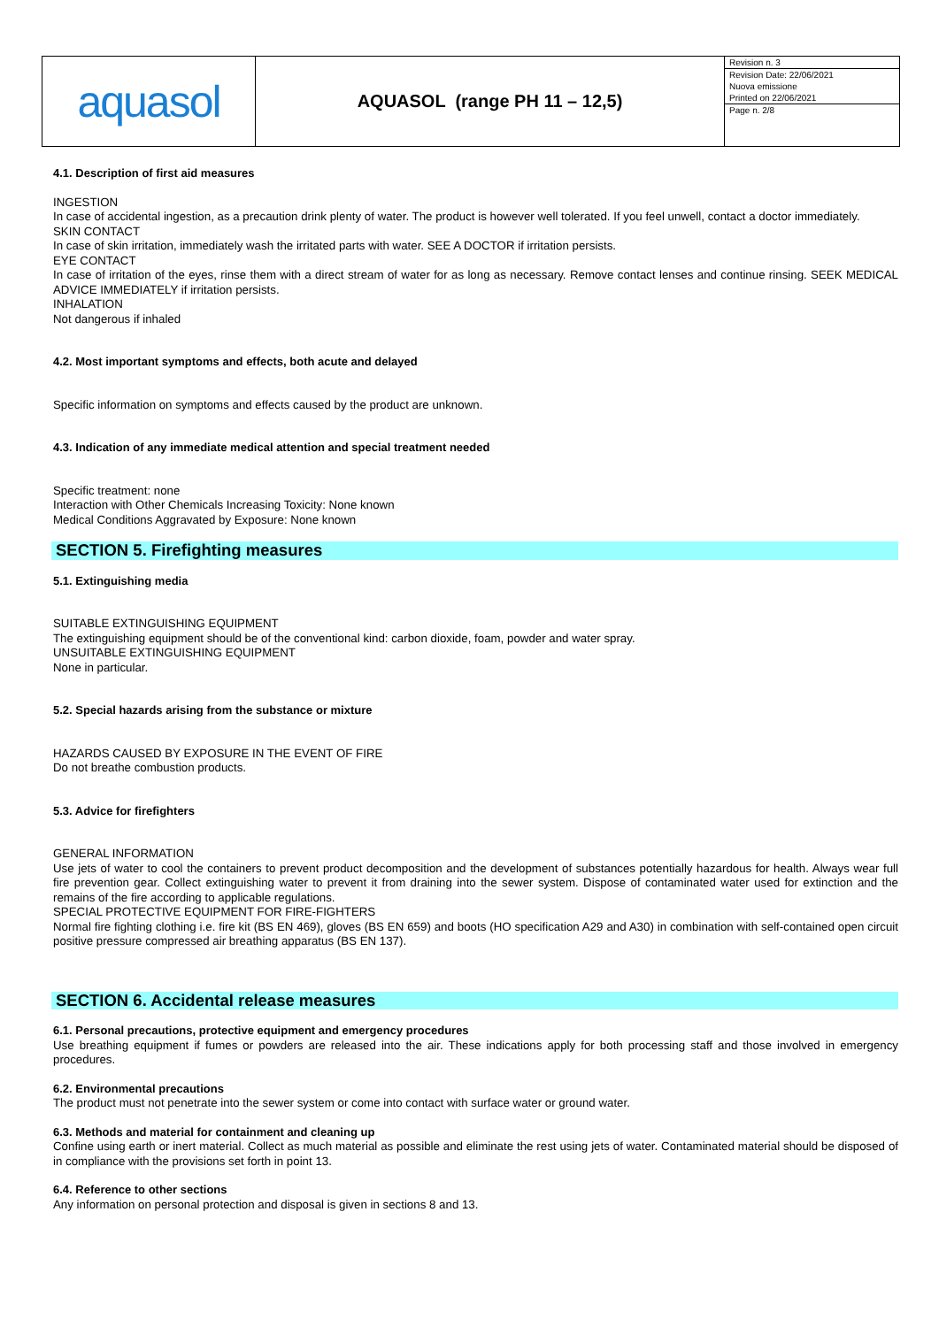aquasol
AQUASOL (range PH 11 – 12,5)
Revision n. 3
Revision Date: 22/06/2021
Nuova emissione
Printed on 22/06/2021
Page n. 2/8
4.1. Description of first aid measures
INGESTION
In case of accidental ingestion, as a precaution drink plenty of water. The product is however well tolerated. If you feel unwell, contact a doctor immediately.
SKIN CONTACT
In case of skin irritation, immediately wash the irritated parts with water. SEE A DOCTOR if irritation persists.
EYE CONTACT
In case of irritation of the eyes, rinse them with a direct stream of water for as long as necessary. Remove contact lenses and continue rinsing. SEEK MEDICAL ADVICE IMMEDIATELY if irritation persists.
INHALATION
Not dangerous if inhaled
4.2. Most important symptoms and effects, both acute and delayed
Specific information on symptoms and effects caused by the product are unknown.
4.3. Indication of any immediate medical attention and special treatment needed
Specific treatment: none
Interaction with Other Chemicals Increasing Toxicity: None known
Medical Conditions Aggravated by Exposure: None known
SECTION 5. Firefighting measures
5.1. Extinguishing media
SUITABLE EXTINGUISHING EQUIPMENT
The extinguishing equipment should be of the conventional kind: carbon dioxide, foam, powder and water spray.
UNSUITABLE EXTINGUISHING EQUIPMENT
None in particular.
5.2. Special hazards arising from the substance or mixture
HAZARDS CAUSED BY EXPOSURE IN THE EVENT OF FIRE
Do not breathe combustion products.
5.3. Advice for firefighters
GENERAL INFORMATION
Use jets of water to cool the containers to prevent product decomposition and the development of substances potentially hazardous for health. Always wear full fire prevention gear. Collect extinguishing water to prevent it from draining into the sewer system. Dispose of contaminated water used for extinction and the remains of the fire according to applicable regulations.
SPECIAL PROTECTIVE EQUIPMENT FOR FIRE-FIGHTERS
Normal fire fighting clothing i.e. fire kit (BS EN 469), gloves (BS EN 659) and boots (HO specification A29 and A30) in combination with self-contained open circuit positive pressure compressed air breathing apparatus (BS EN 137).
SECTION 6. Accidental release measures
6.1. Personal precautions, protective equipment and emergency procedures
Use breathing equipment if fumes or powders are released into the air. These indications apply for both processing staff and those involved in emergency procedures.
6.2. Environmental precautions
The product must not penetrate into the sewer system or come into contact with surface water or ground water.
6.3. Methods and material for containment and cleaning up
Confine using earth or inert material. Collect as much material as possible and eliminate the rest using jets of water. Contaminated material should be disposed of in compliance with the provisions set forth in point 13.
6.4. Reference to other sections
Any information on personal protection and disposal is given in sections 8 and 13.